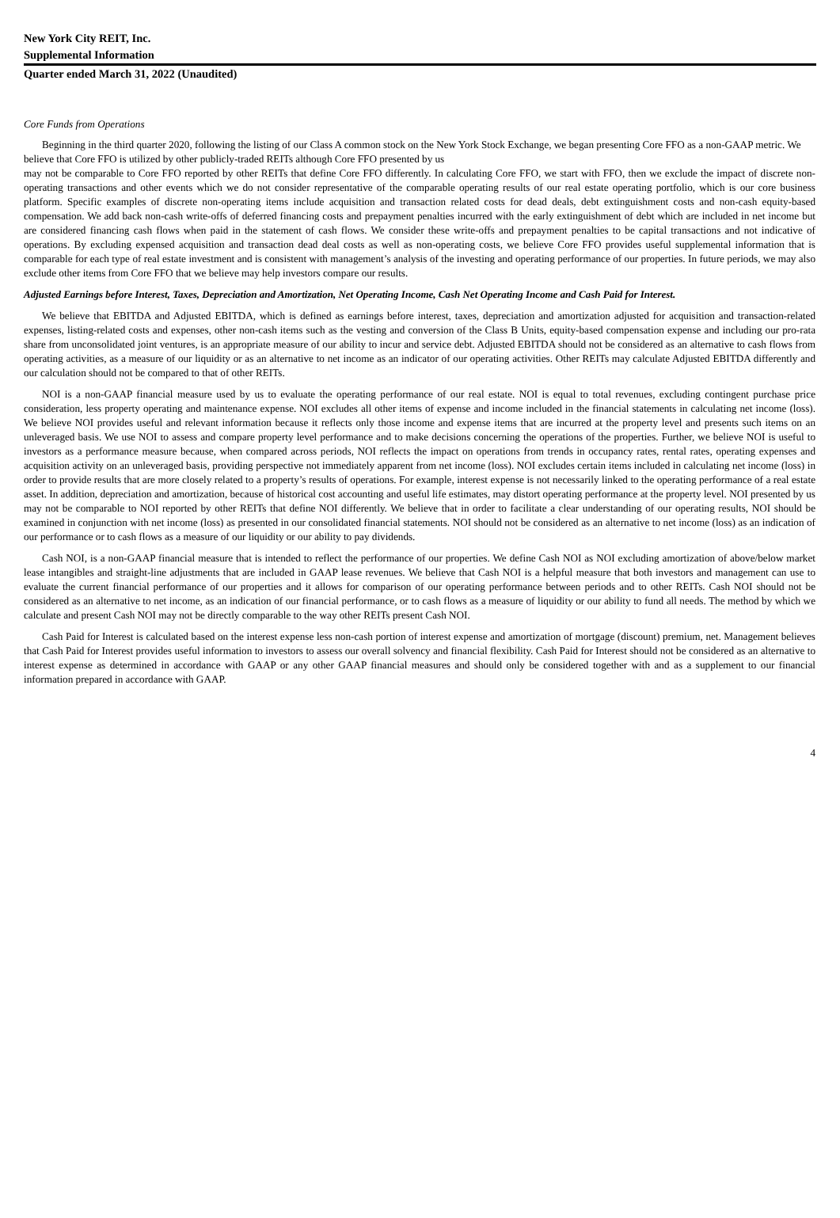New York City REIT, Inc.
Supplemental Information
Quarter ended March 31, 2022 (Unaudited)
Core Funds from Operations
Beginning in the third quarter 2020, following the listing of our Class A common stock on the New York Stock Exchange, we began presenting Core FFO as a non-GAAP metric. We believe that Core FFO is utilized by other publicly-traded REITs although Core FFO presented by us
may not be comparable to Core FFO reported by other REITs that define Core FFO differently. In calculating Core FFO, we start with FFO, then we exclude the impact of discrete non-operating transactions and other events which we do not consider representative of the comparable operating results of our real estate operating portfolio, which is our core business platform. Specific examples of discrete non-operating items include acquisition and transaction related costs for dead deals, debt extinguishment costs and non-cash equity-based compensation. We add back non-cash write-offs of deferred financing costs and prepayment penalties incurred with the early extinguishment of debt which are included in net income but are considered financing cash flows when paid in the statement of cash flows. We consider these write-offs and prepayment penalties to be capital transactions and not indicative of operations. By excluding expensed acquisition and transaction dead deal costs as well as non-operating costs, we believe Core FFO provides useful supplemental information that is comparable for each type of real estate investment and is consistent with management’s analysis of the investing and operating performance of our properties. In future periods, we may also exclude other items from Core FFO that we believe may help investors compare our results.
Adjusted Earnings before Interest, Taxes, Depreciation and Amortization, Net Operating Income, Cash Net Operating Income and Cash Paid for Interest.
We believe that EBITDA and Adjusted EBITDA, which is defined as earnings before interest, taxes, depreciation and amortization adjusted for acquisition and transaction-related expenses, listing-related costs and expenses, other non-cash items such as the vesting and conversion of the Class B Units, equity-based compensation expense and including our pro-rata share from unconsolidated joint ventures, is an appropriate measure of our ability to incur and service debt. Adjusted EBITDA should not be considered as an alternative to cash flows from operating activities, as a measure of our liquidity or as an alternative to net income as an indicator of our operating activities. Other REITs may calculate Adjusted EBITDA differently and our calculation should not be compared to that of other REITs.
NOI is a non-GAAP financial measure used by us to evaluate the operating performance of our real estate. NOI is equal to total revenues, excluding contingent purchase price consideration, less property operating and maintenance expense. NOI excludes all other items of expense and income included in the financial statements in calculating net income (loss). We believe NOI provides useful and relevant information because it reflects only those income and expense items that are incurred at the property level and presents such items on an unleveraged basis. We use NOI to assess and compare property level performance and to make decisions concerning the operations of the properties. Further, we believe NOI is useful to investors as a performance measure because, when compared across periods, NOI reflects the impact on operations from trends in occupancy rates, rental rates, operating expenses and acquisition activity on an unleveraged basis, providing perspective not immediately apparent from net income (loss). NOI excludes certain items included in calculating net income (loss) in order to provide results that are more closely related to a property’s results of operations. For example, interest expense is not necessarily linked to the operating performance of a real estate asset. In addition, depreciation and amortization, because of historical cost accounting and useful life estimates, may distort operating performance at the property level. NOI presented by us may not be comparable to NOI reported by other REITs that define NOI differently. We believe that in order to facilitate a clear understanding of our operating results, NOI should be examined in conjunction with net income (loss) as presented in our consolidated financial statements. NOI should not be considered as an alternative to net income (loss) as an indication of our performance or to cash flows as a measure of our liquidity or our ability to pay dividends.
Cash NOI, is a non-GAAP financial measure that is intended to reflect the performance of our properties. We define Cash NOI as NOI excluding amortization of above/below market lease intangibles and straight-line adjustments that are included in GAAP lease revenues. We believe that Cash NOI is a helpful measure that both investors and management can use to evaluate the current financial performance of our properties and it allows for comparison of our operating performance between periods and to other REITs. Cash NOI should not be considered as an alternative to net income, as an indication of our financial performance, or to cash flows as a measure of liquidity or our ability to fund all needs. The method by which we calculate and present Cash NOI may not be directly comparable to the way other REITs present Cash NOI.
Cash Paid for Interest is calculated based on the interest expense less non-cash portion of interest expense and amortization of mortgage (discount) premium, net. Management believes that Cash Paid for Interest provides useful information to investors to assess our overall solvency and financial flexibility. Cash Paid for Interest should not be considered as an alternative to interest expense as determined in accordance with GAAP or any other GAAP financial measures and should only be considered together with and as a supplement to our financial information prepared in accordance with GAAP.
4